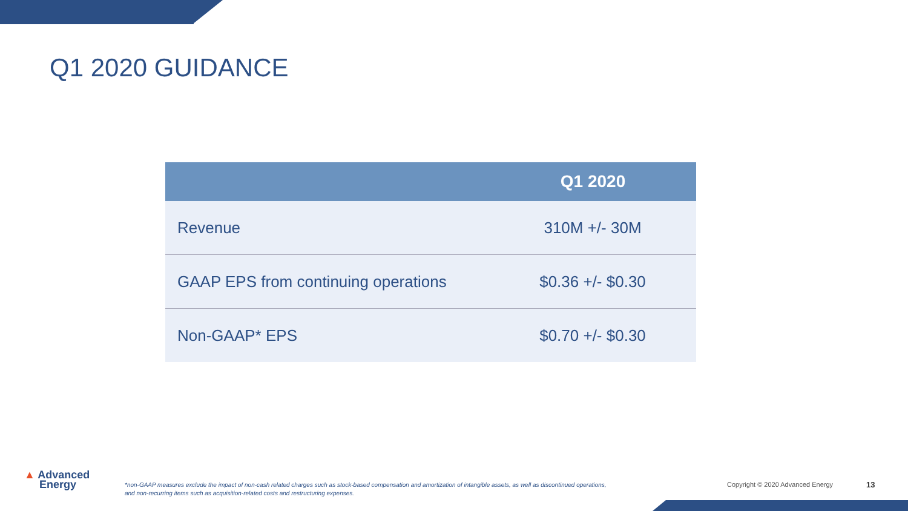Q1 2020 GUIDANCE
| | Q1 2020 |
| --- | --- |
| Revenue | 310M +/- 30M |
| GAAP EPS from continuing operations | $0.36 +/- $0.30 |
| Non-GAAP* EPS | $0.70 +/- $0.30 |
▲ Advanced
Energy
*non-GAAP measures exclude the impact of non-cash related charges such as stock-based compensation and amortization of intangible assets, as well as discontinued operations, and non-recurring items such as acquisition-related costs and restructuring expenses.
Copyright © 2020 Advanced Energy
13